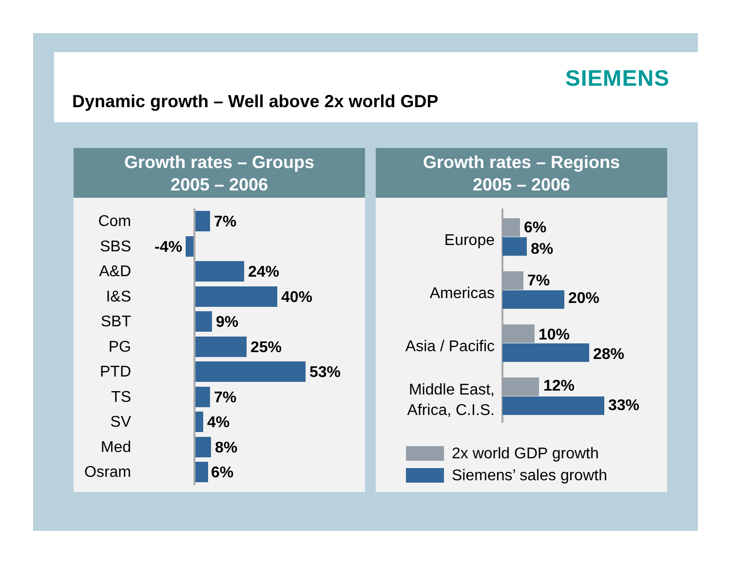SIEMENS
Dynamic growth – Well above 2x world GDP
Growth rates – Groups
2005 – 2006
Com
7%
SBS
-4%
A&D
24%
I&S
40%
SBT
9%
PG
25%
PTD
53%
TS
7%
SV
4%
Med
8%
Osram
6%
Growth rates – Regions
2005 – 2006
Europe
6%
8%
Americas
7%
20%
Asia / Pacific
10%
28%
Middle East,
Africa, C.I.S.
12%
33%
2x world GDP growth
Siemens’ sales growth